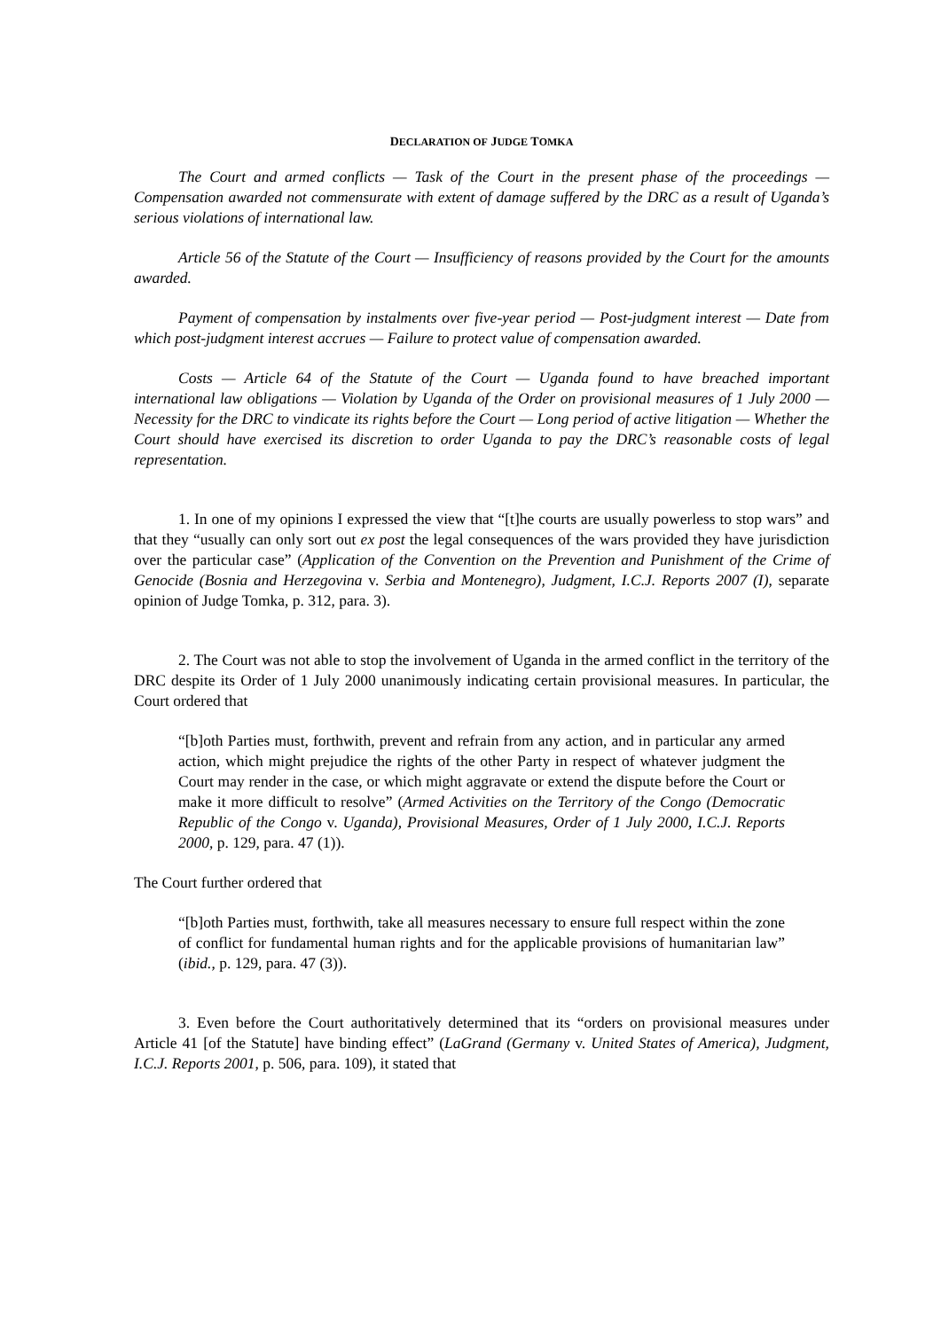DECLARATION OF JUDGE TOMKA
The Court and armed conflicts — Task of the Court in the present phase of the proceedings — Compensation awarded not commensurate with extent of damage suffered by the DRC as a result of Uganda’s serious violations of international law.
Article 56 of the Statute of the Court — Insufficiency of reasons provided by the Court for the amounts awarded.
Payment of compensation by instalments over five-year period — Post-judgment interest — Date from which post-judgment interest accrues — Failure to protect value of compensation awarded.
Costs — Article 64 of the Statute of the Court — Uganda found to have breached important international law obligations — Violation by Uganda of the Order on provisional measures of 1 July 2000 — Necessity for the DRC to vindicate its rights before the Court — Long period of active litigation — Whether the Court should have exercised its discretion to order Uganda to pay the DRC’s reasonable costs of legal representation.
1. In one of my opinions I expressed the view that “[t]he courts are usually powerless to stop wars” and that they “usually can only sort out ex post the legal consequences of the wars provided they have jurisdiction over the particular case” (Application of the Convention on the Prevention and Punishment of the Crime of Genocide (Bosnia and Herzegovina v. Serbia and Montenegro), Judgment, I.C.J. Reports 2007 (I), separate opinion of Judge Tomka, p. 312, para. 3).
2. The Court was not able to stop the involvement of Uganda in the armed conflict in the territory of the DRC despite its Order of 1 July 2000 unanimously indicating certain provisional measures. In particular, the Court ordered that
“[b]oth Parties must, forthwith, prevent and refrain from any action, and in particular any armed action, which might prejudice the rights of the other Party in respect of whatever judgment the Court may render in the case, or which might aggravate or extend the dispute before the Court or make it more difficult to resolve” (Armed Activities on the Territory of the Congo (Democratic Republic of the Congo v. Uganda), Provisional Measures, Order of 1 July 2000, I.C.J. Reports 2000, p. 129, para. 47 (1)).
The Court further ordered that
“[b]oth Parties must, forthwith, take all measures necessary to ensure full respect within the zone of conflict for fundamental human rights and for the applicable provisions of humanitarian law” (ibid., p. 129, para. 47 (3)).
3. Even before the Court authoritatively determined that its “orders on provisional measures under Article 41 [of the Statute] have binding effect” (LaGrand (Germany v. United States of America), Judgment, I.C.J. Reports 2001, p. 506, para. 109), it stated that